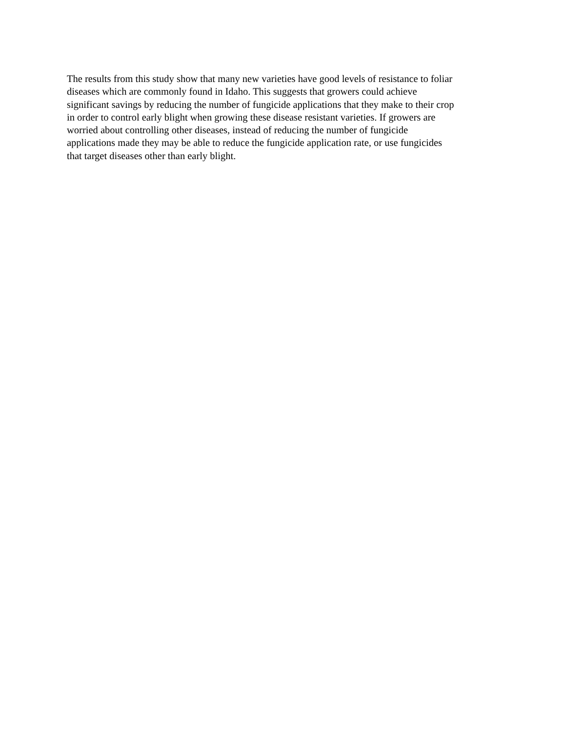The results from this study show that many new varieties have good levels of resistance to foliar diseases which are commonly found in Idaho. This suggests that growers could achieve significant savings by reducing the number of fungicide applications that they make to their crop in order to control early blight when growing these disease resistant varieties. If growers are worried about controlling other diseases, instead of reducing the number of fungicide applications made they may be able to reduce the fungicide application rate, or use fungicides that target diseases other than early blight.